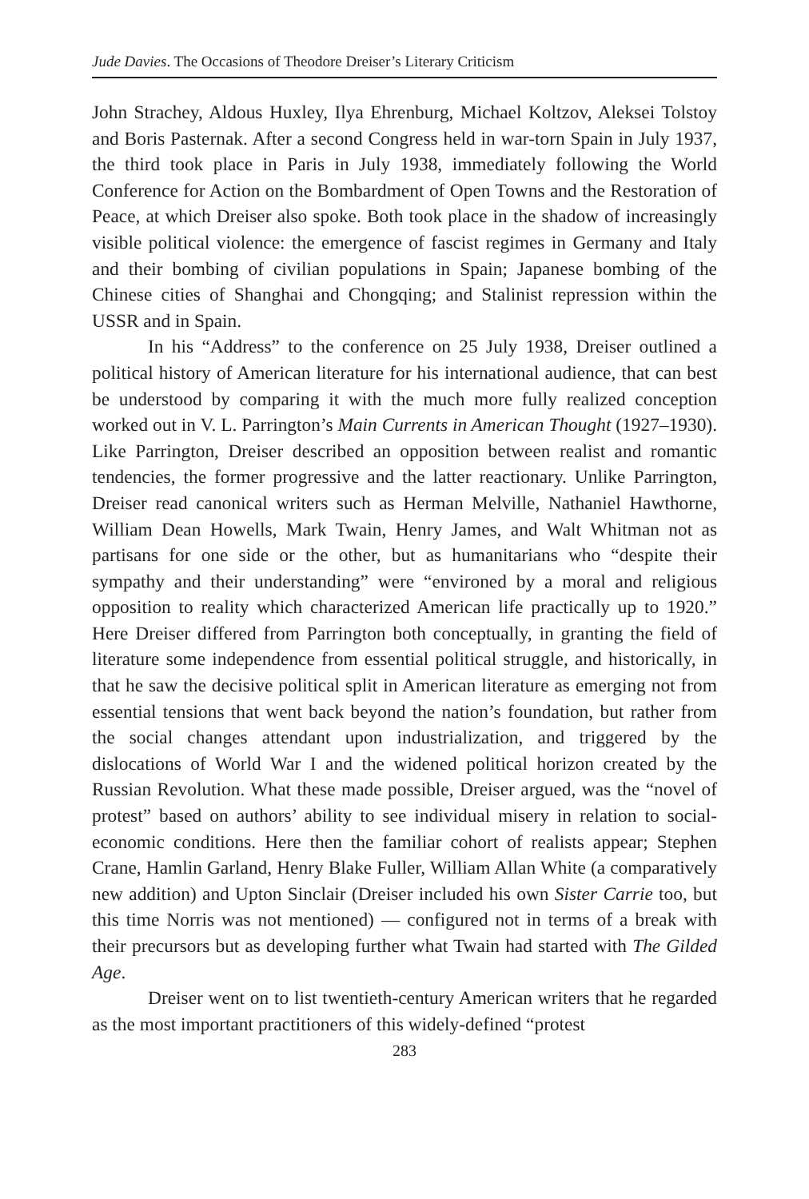Jude Davies. The Occasions of Theodore Dreiser’s Literary Criticism
John Strachey, Aldous Huxley, Ilya Ehrenburg, Michael Koltzov, Aleksei Tolstoy and Boris Pasternak. After a second Congress held in war-torn Spain in July 1937, the third took place in Paris in July 1938, immediately following the World Conference for Action on the Bombardment of Open Towns and the Restoration of Peace, at which Dreiser also spoke. Both took place in the shadow of increasingly visible political violence: the emergence of fascist regimes in Germany and Italy and their bombing of civilian populations in Spain; Japanese bombing of the Chinese cities of Shanghai and Chongqing; and Stalinist repression within the USSR and in Spain.
In his “Address” to the conference on 25 July 1938, Dreiser outlined a political history of American literature for his international audience, that can best be understood by comparing it with the much more fully realized conception worked out in V. L. Parrington’s Main Currents in American Thought (1927–1930). Like Parrington, Dreiser described an opposition between realist and romantic tendencies, the former progressive and the latter reactionary. Unlike Parrington, Dreiser read canonical writers such as Herman Melville, Nathaniel Hawthorne, William Dean Howells, Mark Twain, Henry James, and Walt Whitman not as partisans for one side or the other, but as humanitarians who “despite their sympathy and their understanding” were “environed by a moral and religious opposition to reality which characterized American life practically up to 1920.” Here Dreiser differed from Parrington both conceptually, in granting the field of literature some independence from essential political struggle, and historically, in that he saw the decisive political split in American literature as emerging not from essential tensions that went back beyond the nation’s foundation, but rather from the social changes attendant upon industrialization, and triggered by the dislocations of World War I and the widened political horizon created by the Russian Revolution. What these made possible, Dreiser argued, was the “novel of protest” based on authors’ ability to see individual misery in relation to social-economic conditions. Here then the familiar cohort of realists appear; Stephen Crane, Hamlin Garland, Henry Blake Fuller, William Allan White (a comparatively new addition) and Upton Sinclair (Dreiser included his own Sister Carrie too, but this time Norris was not mentioned) — configured not in terms of a break with their precursors but as developing further what Twain had started with The Gilded Age.
Dreiser went on to list twentieth-century American writers that he regarded as the most important practitioners of this widely-defined “protest
283